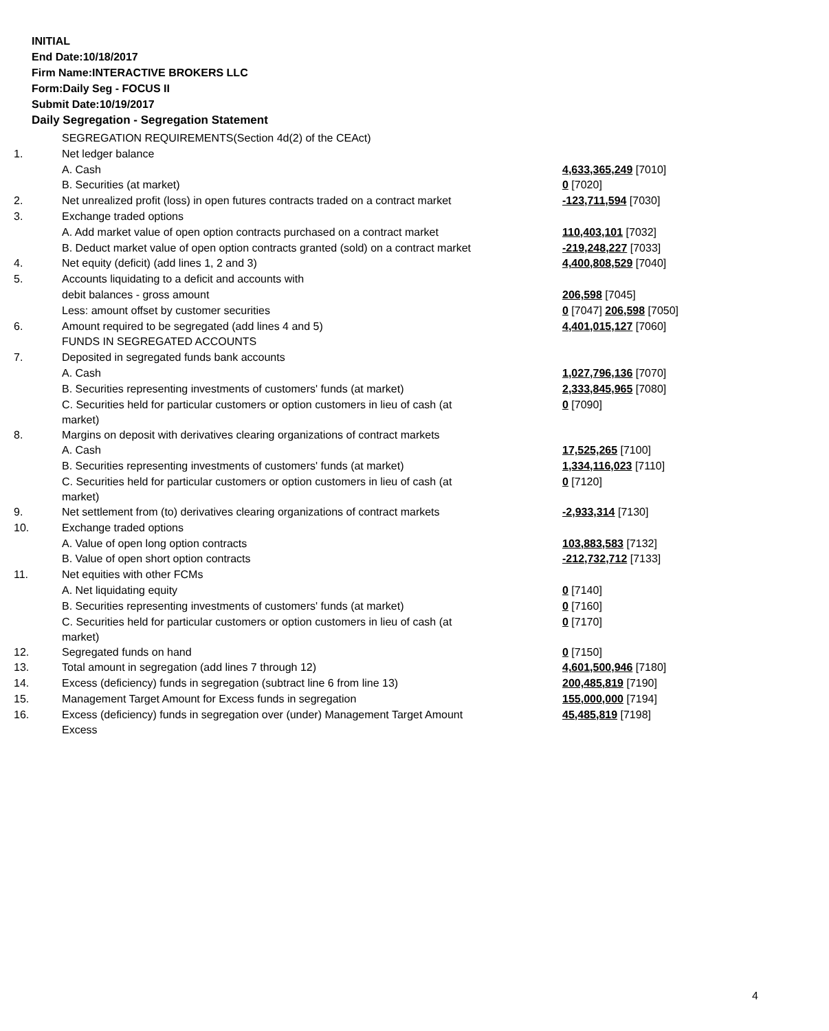INITIAL
End Date:10/18/2017
Firm Name:INTERACTIVE BROKERS LLC
Form:Daily Seg - FOCUS II
Submit Date:10/19/2017
Daily Segregation - Segregation Statement
| | SEGREGATION REQUIREMENTS(Section 4d(2) of the CEAct) | |
| 1. | Net ledger balance | |
| | A. Cash | 4,633,365,249 [7010] |
| | B. Securities (at market) | 0 [7020] |
| 2. | Net unrealized profit (loss) in open futures contracts traded on a contract market | -123,711,594 [7030] |
| 3. | Exchange traded options | |
| | A. Add market value of open option contracts purchased on a contract market | 110,403,101 [7032] |
| | B. Deduct market value of open option contracts granted (sold) on a contract market | -219,248,227 [7033] |
| 4. | Net equity (deficit) (add lines 1, 2 and 3) | 4,400,808,529 [7040] |
| 5. | Accounts liquidating to a deficit and accounts with | |
| | debit balances - gross amount | 206,598 [7045] |
| | Less: amount offset by customer securities | 0 [7047] 206,598 [7050] |
| 6. | Amount required to be segregated (add lines 4 and 5) | 4,401,015,127 [7060] |
| | FUNDS IN SEGREGATED ACCOUNTS | |
| 7. | Deposited in segregated funds bank accounts | |
| | A. Cash | 1,027,796,136 [7070] |
| | B. Securities representing investments of customers' funds (at market) | 2,333,845,965 [7080] |
| | C. Securities held for particular customers or option customers in lieu of cash (at market) | 0 [7090] |
| 8. | Margins on deposit with derivatives clearing organizations of contract markets | |
| | A. Cash | 17,525,265 [7100] |
| | B. Securities representing investments of customers' funds (at market) | 1,334,116,023 [7110] |
| | C. Securities held for particular customers or option customers in lieu of cash (at market) | 0 [7120] |
| 9. | Net settlement from (to) derivatives clearing organizations of contract markets | -2,933,314 [7130] |
| 10. | Exchange traded options | |
| | A. Value of open long option contracts | 103,883,583 [7132] |
| | B. Value of open short option contracts | -212,732,712 [7133] |
| 11. | Net equities with other FCMs | |
| | A. Net liquidating equity | 0 [7140] |
| | B. Securities representing investments of customers' funds (at market) | 0 [7160] |
| | C. Securities held for particular customers or option customers in lieu of cash (at market) | 0 [7170] |
| 12. | Segregated funds on hand | 0 [7150] |
| 13. | Total amount in segregation (add lines 7 through 12) | 4,601,500,946 [7180] |
| 14. | Excess (deficiency) funds in segregation (subtract line 6 from line 13) | 200,485,819 [7190] |
| 15. | Management Target Amount for Excess funds in segregation | 155,000,000 [7194] |
| 16. | Excess (deficiency) funds in segregation over (under) Management Target Amount Excess | 45,485,819 [7198] |
4